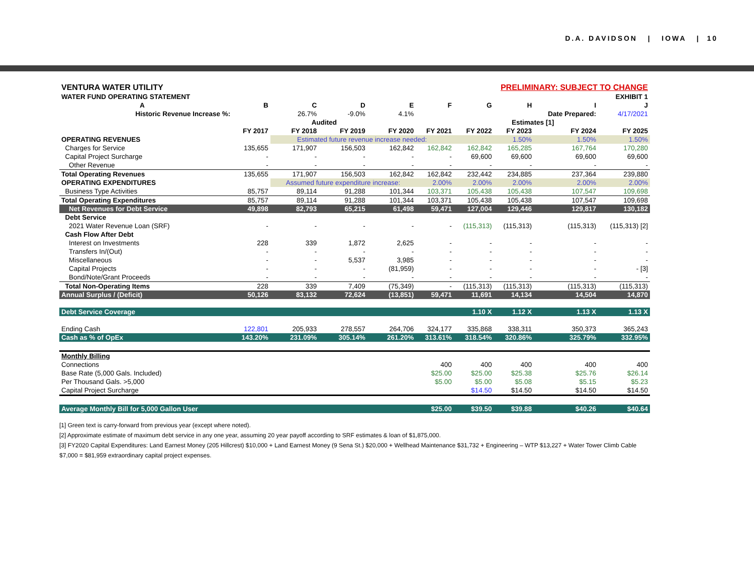D.A. DAVIDSON | IOWA | 10
| VENTURA WATER UTILITY | PRELIMINARY: SUBJECT TO CHANGE | | | | | | | | |
| WATER FUND OPERATING STATEMENT | EXHIBIT 1 | | | | | | | | |
| A | B | C | D | E | F | G | H | I | J |
| Historic Revenue Increase %: | | 26.7% | -9.0% | 4.1% | | | | Date Prepared: | 4/17/2021 |
| | Audited | | | | Estimates [1] | | | | |
| | FY 2017 | FY 2018 | FY 2019 | FY 2020 | FY 2021 | FY 2022 | FY 2023 | FY 2024 | FY 2025 |
| OPERATING REVENUES | | Estimated future revenue increase needed: | | | | | 1.50% | 1.50% | 1.50% |
| Charges for Service | 135,655 | 171,907 | 156,503 | 162,842 | 162,842 | 162,842 | 165,285 | 167,764 | 170,280 |
| Capital Project Surcharge | - | - | - | - | - | 69,600 | 69,600 | 69,600 | 69,600 |
| Other Revenue | - | - | - | - | - | - | - | - | - |
| Total Operating Revenues | 135,655 | 171,907 | 156,503 | 162,842 | 162,842 | 232,442 | 234,885 | 237,364 | 239,880 |
| OPERATING EXPENDITURES | | Assumed future expenditure increase: | | | 2.00% | 2.00% | 2.00% | 2.00% | 2.00% |
| Business Type Activities | 85,757 | 89,114 | 91,288 | 101,344 | 103,371 | 105,438 | 105,438 | 107,547 | 109,698 |
| Total Operating Expenditures | 85,757 | 89,114 | 91,288 | 101,344 | 103,371 | 105,438 | 105,438 | 107,547 | 109,698 |
| Net Revenues for Debt Service | 49,898 | 82,793 | 65,215 | 61,498 | 59,471 | 127,004 | 129,446 | 129,817 | 130,182 |
| Debt Service | | | | | | | | | |
| 2021 Water Revenue Loan (SRF) | - | - | - | - | - | (115,313) | (115,313) | (115,313) | (115,313) [2] |
| Cash Flow After Debt | | | | | | | | | |
| Interest on Investments | 228 | 339 | 1,872 | 2,625 | - | - | - | - | - |
| Transfers In/(Out) | - | - | - | - | - | - | - | - | - |
| Miscellaneous | - | - | 5,537 | 3,985 | - | - | - | - | - |
| Capital Projects | - | - | - | (81,959) | - | - | - | - | - [3] |
| Bond/Note/Grant Proceeds | - | - | - | - | - | - | - | - | - |
| Total Non-Operating Items | 228 | 339 | 7,409 | (75,349) | - | (115,313) | (115,313) | (115,313) | (115,313) |
| Annual Surplus / (Deficit) | 50,126 | 83,132 | 72,624 | (13,851) | 59,471 | 11,691 | 14,134 | 14,504 | 14,870 |
| Debt Service Coverage | | | | | | 1.10 X | 1.12 X | 1.13 X | 1.13 X |
| Ending Cash | 122,801 | 205,933 | 278,557 | 264,706 | 324,177 | 335,868 | 338,311 | 350,373 | 365,243 |
| Cash as % of OpEx | 143.20% | 231.09% | 305.14% | 261.20% | 313.61% | 318.54% | 320.86% | 325.79% | 332.95% |
| Monthly Billing | | | | | | | | | |
| Connections | | | | | 400 | 400 | 400 | 400 | 400 |
| Base Rate (5,000 Gals. Included) | | | | | $25.00 | $25.00 | $25.38 | $25.76 | $26.14 |
| Per Thousand Gals. >5,000 | | | | | $5.00 | $5.00 | $5.08 | $5.15 | $5.23 |
| Capital Project Surcharge | | | | | | $14.50 | $14.50 | $14.50 | $14.50 |
| Average Monthly Bill for 5,000 Gallon User | | | | | $25.00 | $39.50 | $39.88 | $40.26 | $40.64 |
[1] Green text is carry-forward from previous year (except where noted).
[2] Approximate estimate of maximum debt service in any one year, assuming 20 year payoff according to SRF estimates & loan of $1,875,000.
[3] FY2020 Capital Expenditures: Land Earnest Money (205 Hillcrest) $10,000 + Land Earnest Money (9 Sena St.) $20,000 + Wellhead Maintenance $31,732 + Engineering – WTP $13,227 + Water Tower Climb Cable $7,000 = $81,959 extraordinary capital project expenses.